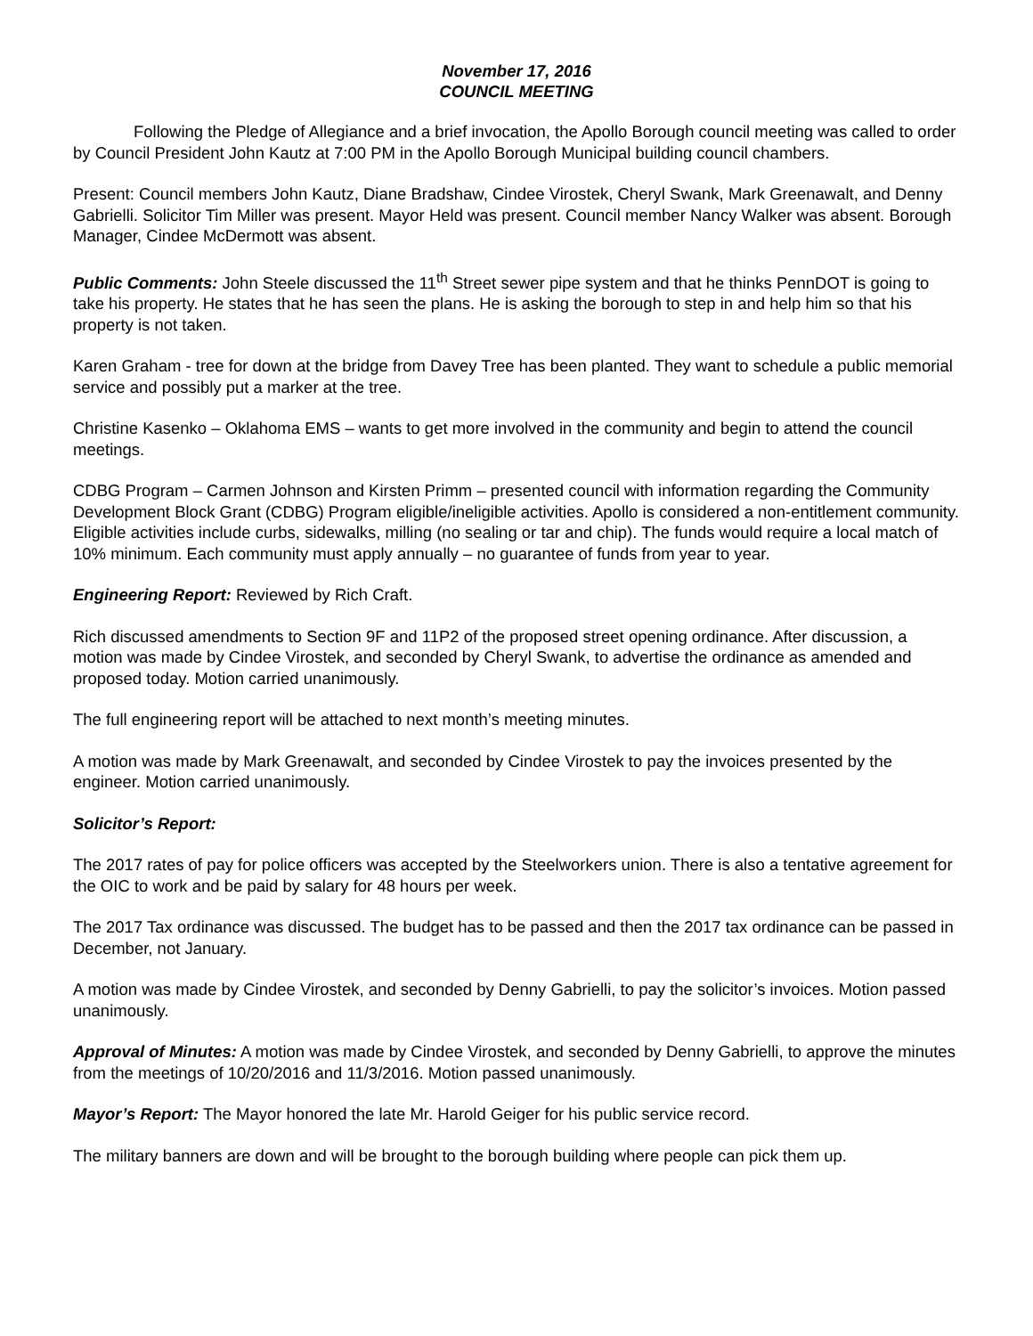November 17, 2016
COUNCIL MEETING
Following the Pledge of Allegiance and a brief invocation, the Apollo Borough council meeting was called to order by Council President John Kautz at 7:00 PM in the Apollo Borough Municipal building council chambers.
Present: Council members John Kautz, Diane Bradshaw, Cindee Virostek, Cheryl Swank, Mark Greenawalt, and Denny Gabrielli. Solicitor Tim Miller was present. Mayor Held was present. Council member Nancy Walker was absent. Borough Manager, Cindee McDermott was absent.
Public Comments: John Steele discussed the 11<sup>th</sup> Street sewer pipe system and that he thinks PennDOT is going to take his property. He states that he has seen the plans. He is asking the borough to step in and help him so that his property is not taken.
Karen Graham - tree for down at the bridge from Davey Tree has been planted. They want to schedule a public memorial service and possibly put a marker at the tree.
Christine Kasenko – Oklahoma EMS – wants to get more involved in the community and begin to attend the council meetings.
CDBG Program – Carmen Johnson and Kirsten Primm – presented council with information regarding the Community Development Block Grant (CDBG) Program eligible/ineligible activities. Apollo is considered a non-entitlement community. Eligible activities include curbs, sidewalks, milling (no sealing or tar and chip). The funds would require a local match of 10% minimum. Each community must apply annually – no guarantee of funds from year to year.
Engineering Report: Reviewed by Rich Craft.
Rich discussed amendments to Section 9F and 11P2 of the proposed street opening ordinance. After discussion, a motion was made by Cindee Virostek, and seconded by Cheryl Swank, to advertise the ordinance as amended and proposed today. Motion carried unanimously.
The full engineering report will be attached to next month’s meeting minutes.
A motion was made by Mark Greenawalt, and seconded by Cindee Virostek to pay the invoices presented by the engineer. Motion carried unanimously.
Solicitor’s Report:
The 2017 rates of pay for police officers was accepted by the Steelworkers union. There is also a tentative agreement for the OIC to work and be paid by salary for 48 hours per week.
The 2017 Tax ordinance was discussed. The budget has to be passed and then the 2017 tax ordinance can be passed in December, not January.
A motion was made by Cindee Virostek, and seconded by Denny Gabrielli, to pay the solicitor’s invoices. Motion passed unanimously.
Approval of Minutes: A motion was made by Cindee Virostek, and seconded by Denny Gabrielli, to approve the minutes from the meetings of 10/20/2016 and 11/3/2016. Motion passed unanimously.
Mayor’s Report: The Mayor honored the late Mr. Harold Geiger for his public service record.
The military banners are down and will be brought to the borough building where people can pick them up.